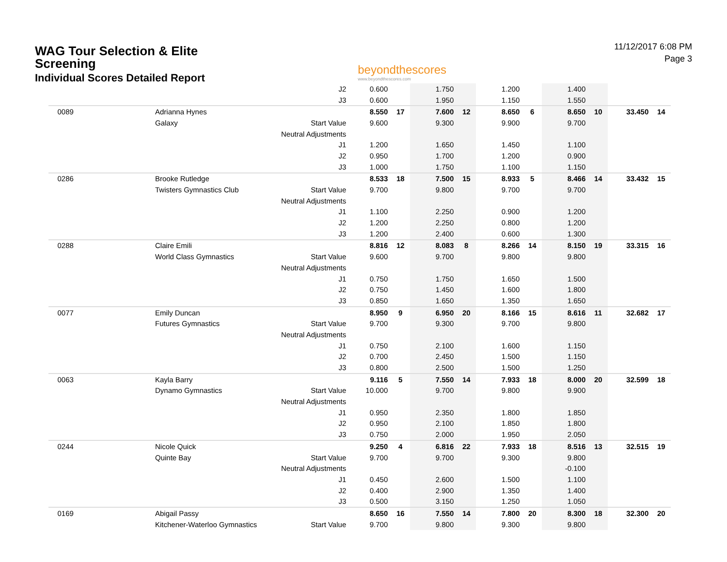WAG Tour Selection & Elite Screening
Individual Scores Detailed Report
beyondthescores
www.beyondthescores.com
11/12/2017 6:08 PM
Page 3
| | | J2 | 0.600 | | 1.750 | | 1.200 | | 1.400 | | | |
| | | J3 | 0.600 | | 1.950 | | 1.150 | | 1.550 | | | |
| 0089 | Adrianna Hynes | | 8.550 | 17 | 7.600 | 12 | 8.650 | 6 | 8.650 | 10 | 33.450 | 14 |
| | Galaxy | Start Value | 9.600 | | 9.300 | | 9.900 | | 9.700 | | | |
| | | Neutral Adjustments | | | | | | | | | | |
| | | J1 | 1.200 | | 1.650 | | 1.450 | | 1.100 | | | |
| | | J2 | 0.950 | | 1.700 | | 1.200 | | 0.900 | | | |
| | | J3 | 1.000 | | 1.750 | | 1.100 | | 1.150 | | | |
| 0286 | Brooke Rutledge | | 8.533 | 18 | 7.500 | 15 | 8.933 | 5 | 8.466 | 14 | 33.432 | 15 |
| | Twisters Gymnastics Club | Start Value | 9.700 | | 9.800 | | 9.700 | | 9.700 | | | |
| | | Neutral Adjustments | | | | | | | | | | |
| | | J1 | 1.100 | | 2.250 | | 0.900 | | 1.200 | | | |
| | | J2 | 1.200 | | 2.250 | | 0.800 | | 1.200 | | | |
| | | J3 | 1.200 | | 2.400 | | 0.600 | | 1.300 | | | |
| 0288 | Claire Emili | | 8.816 | 12 | 8.083 | 8 | 8.266 | 14 | 8.150 | 19 | 33.315 | 16 |
| | World Class Gymnastics | Start Value | 9.600 | | 9.700 | | 9.800 | | 9.800 | | | |
| | | Neutral Adjustments | | | | | | | | | | |
| | | J1 | 0.750 | | 1.750 | | 1.650 | | 1.500 | | | |
| | | J2 | 0.750 | | 1.450 | | 1.600 | | 1.800 | | | |
| | | J3 | 0.850 | | 1.650 | | 1.350 | | 1.650 | | | |
| 0077 | Emily Duncan | | 8.950 | 9 | 6.950 | 20 | 8.166 | 15 | 8.616 | 11 | 32.682 | 17 |
| | Futures Gymnastics | Start Value | 9.700 | | 9.300 | | 9.700 | | 9.800 | | | |
| | | Neutral Adjustments | | | | | | | | | | |
| | | J1 | 0.750 | | 2.100 | | 1.600 | | 1.150 | | | |
| | | J2 | 0.700 | | 2.450 | | 1.500 | | 1.150 | | | |
| | | J3 | 0.800 | | 2.500 | | 1.500 | | 1.250 | | | |
| 0063 | Kayla Barry | | 9.116 | 5 | 7.550 | 14 | 7.933 | 18 | 8.000 | 20 | 32.599 | 18 |
| | Dynamo Gymnastics | Start Value | 10.000 | | 9.700 | | 9.800 | | 9.900 | | | |
| | | Neutral Adjustments | | | | | | | | | | |
| | | J1 | 0.950 | | 2.350 | | 1.800 | | 1.850 | | | |
| | | J2 | 0.950 | | 2.100 | | 1.850 | | 1.800 | | | |
| | | J3 | 0.750 | | 2.000 | | 1.950 | | 2.050 | | | |
| 0244 | Nicole Quick | | 9.250 | 4 | 6.816 | 22 | 7.933 | 18 | 8.516 | 13 | 32.515 | 19 |
| | Quinte Bay | Start Value | 9.700 | | 9.700 | | 9.300 | | 9.800 | | | |
| | | Neutral Adjustments | | | | | | | -0.100 | | | |
| | | J1 | 0.450 | | 2.600 | | 1.500 | | 1.100 | | | |
| | | J2 | 0.400 | | 2.900 | | 1.350 | | 1.400 | | | |
| | | J3 | 0.500 | | 3.150 | | 1.250 | | 1.050 | | | |
| 0169 | Abigail Passy | | 8.650 | 16 | 7.550 | 14 | 7.800 | 20 | 8.300 | 18 | 32.300 | 20 |
| | Kitchener-Waterloo Gymnastics | Start Value | 9.700 | | 9.800 | | 9.300 | | 9.800 | | | |